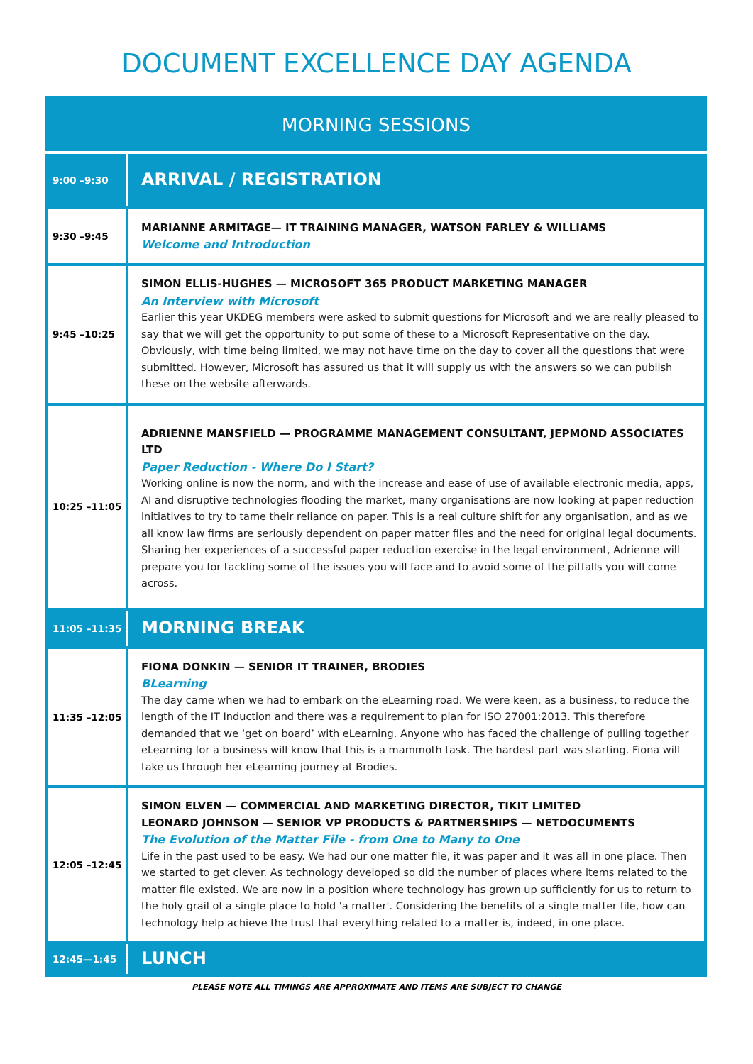DOCUMENT EXCELLENCE DAY AGENDA
| MORNING SESSIONS | |
| 9:00 –9:30 | ARRIVAL / REGISTRATION |
| 9:30 –9:45 | MARIANNE ARMITAGE— IT TRAINING MANAGER, WATSON FARLEY & WILLIAMS Welcome and Introduction |
| 9:45 –10:25 | SIMON ELLIS-HUGHES — MICROSOFT 365 PRODUCT MARKETING MANAGER An Interview with Microsoft Earlier this year UKDEG members were asked to submit questions for Microsoft and we are really pleased to say that we will get the opportunity to put some of these to a Microsoft Representative on the day. Obviously, with time being limited, we may not have time on the day to cover all the questions that were submitted. However, Microsoft has assured us that it will supply us with the answers so we can publish these on the website afterwards. |
| 10:25 –11:05 | ADRIENNE MANSFIELD — PROGRAMME MANAGEMENT CONSULTANT, JEPMOND ASSOCIATES LTD Paper Reduction - Where Do I Start? Working online is now the norm, and with the increase and ease of use of available electronic media, apps, AI and disruptive technologies flooding the market, many organisations are now looking at paper reduction initiatives to try to tame their reliance on paper. This is a real culture shift for any organisation, and as we all know law firms are seriously dependent on paper matter files and the need for original legal documents. Sharing her experiences of a successful paper reduction exercise in the legal environment, Adrienne will prepare you for tackling some of the issues you will face and to avoid some of the pitfalls you will come across. |
| 11:05 –11:35 | MORNING BREAK |
| 11:35 –12:05 | FIONA DONKIN — SENIOR IT TRAINER, BRODIES BLearning The day came when we had to embark on the eLearning road. We were keen, as a business, to reduce the length of the IT Induction and there was a requirement to plan for ISO 27001:2013. This therefore demanded that we ‘get on board’ with eLearning. Anyone who has faced the challenge of pulling together eLearning for a business will know that this is a mammoth task. The hardest part was starting. Fiona will take us through her eLearning journey at Brodies. |
| 12:05 –12:45 | SIMON ELVEN — COMMERCIAL AND MARKETING DIRECTOR, TIKIT LIMITED LEONARD JOHNSON — SENIOR VP PRODUCTS & PARTNERSHIPS — NETDOCUMENTS The Evolution of the Matter File - from One to Many to One Life in the past used to be easy. We had our one matter file, it was paper and it was all in one place. Then we started to get clever. As technology developed so did the number of places where items related to the matter file existed. We are now in a position where technology has grown up sufficiently for us to return to the holy grail of a single place to hold 'a matter'. Considering the benefits of a single matter file, how can technology help achieve the trust that everything related to a matter is, indeed, in one place. |
| 12:45—1:45 | LUNCH |
PLEASE NOTE ALL TIMINGS ARE APPROXIMATE AND ITEMS ARE SUBJECT TO CHANGE